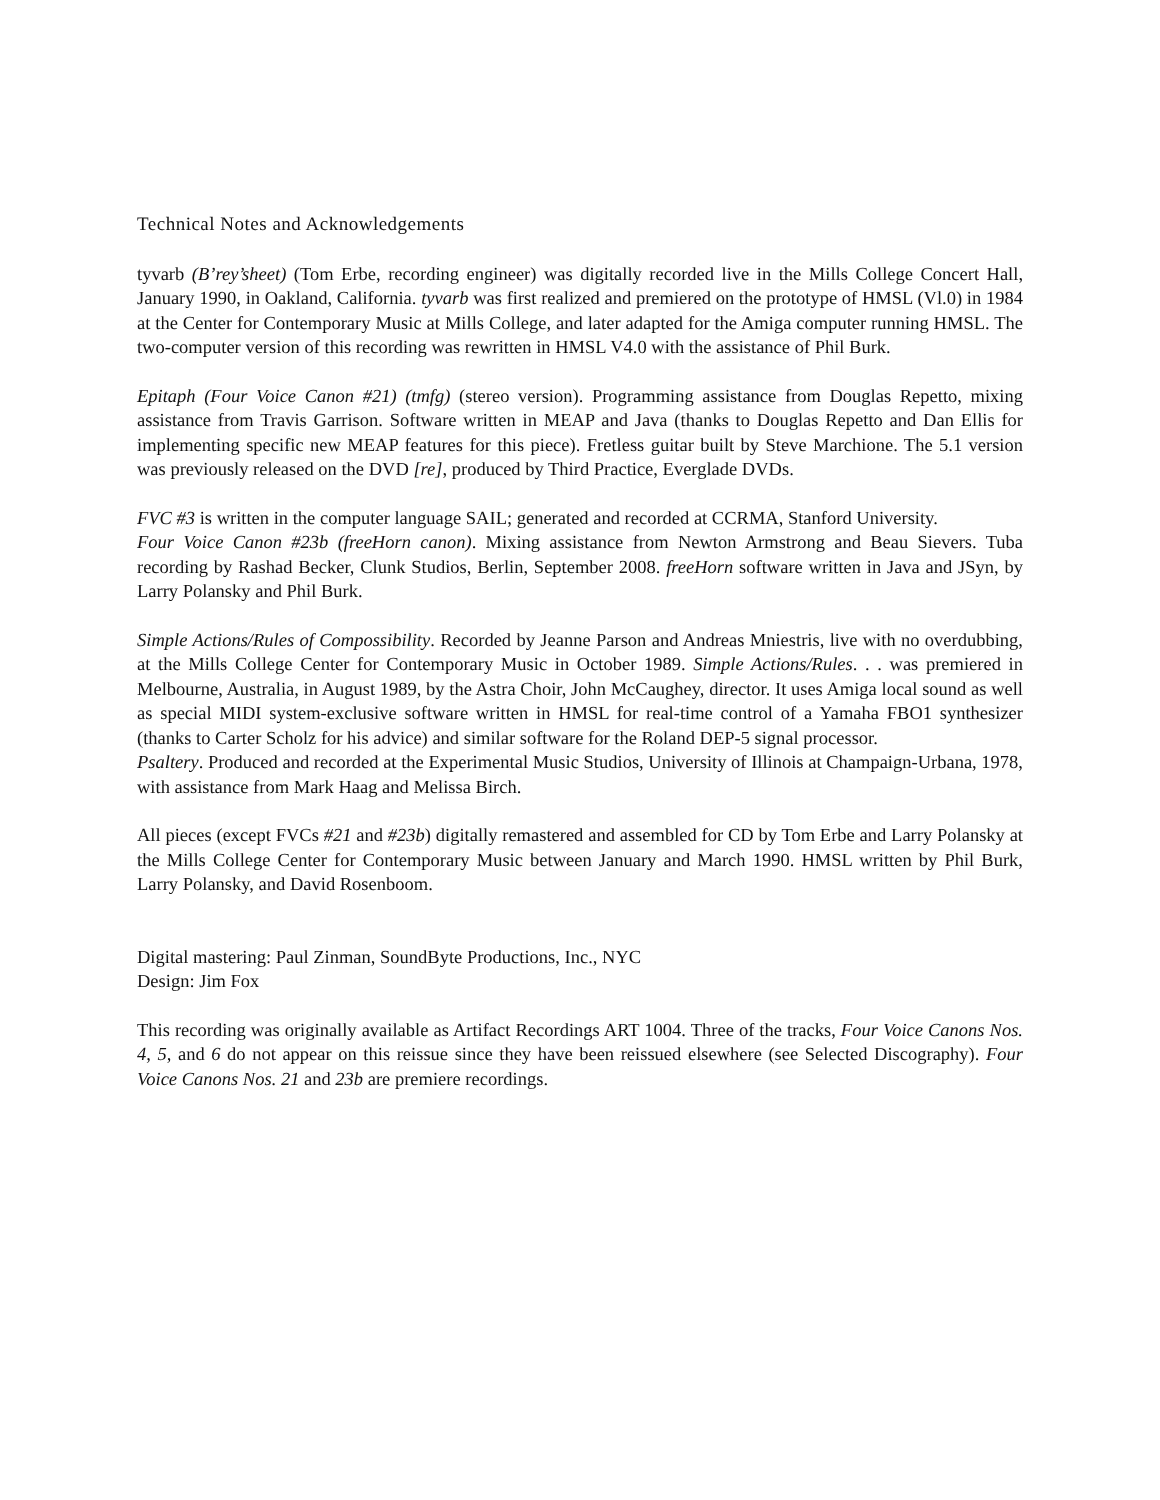Technical Notes and Acknowledgements
tyvarb (B’rey’sheet) (Tom Erbe, recording engineer) was digitally recorded live in the Mills College Concert Hall, January 1990, in Oakland, California. tyvarb was first realized and premiered on the prototype of HMSL (Vl.0) in 1984 at the Center for Contemporary Music at Mills College, and later adapted for the Amiga computer running HMSL. The two-computer version of this recording was rewritten in HMSL V4.0 with the assistance of Phil Burk.
Epitaph (Four Voice Canon #21) (tmfg) (stereo version). Programming assistance from Douglas Repetto, mixing assistance from Travis Garrison. Software written in MEAP and Java (thanks to Douglas Repetto and Dan Ellis for implementing specific new MEAP features for this piece). Fretless guitar built by Steve Marchione. The 5.1 version was previously released on the DVD [re], produced by Third Practice, Everglade DVDs.
FVC #3 is written in the computer language SAIL; generated and recorded at CCRMA, Stanford University.
Four Voice Canon #23b (freeHorn canon). Mixing assistance from Newton Armstrong and Beau Sievers. Tuba recording by Rashad Becker, Clunk Studios, Berlin, September 2008. freeHorn software written in Java and JSyn, by Larry Polansky and Phil Burk.
Simple Actions/Rules of Compossibility. Recorded by Jeanne Parson and Andreas Mniestris, live with no overdubbing, at the Mills College Center for Contemporary Music in October 1989. Simple Actions/Rules. . . was premiered in Melbourne, Australia, in August 1989, by the Astra Choir, John McCaughey, director. It uses Amiga local sound as well as special MIDI system-exclusive software written in HMSL for real-time control of a Yamaha FBO1 synthesizer (thanks to Carter Scholz for his advice) and similar software for the Roland DEP-5 signal processor.
Psaltery. Produced and recorded at the Experimental Music Studios, University of Illinois at Champaign-Urbana, 1978, with assistance from Mark Haag and Melissa Birch.
All pieces (except FVCs #21 and #23b) digitally remastered and assembled for CD by Tom Erbe and Larry Polansky at the Mills College Center for Contemporary Music between January and March 1990. HMSL written by Phil Burk, Larry Polansky, and David Rosenboom.
Digital mastering: Paul Zinman, SoundByte Productions, Inc., NYC
Design: Jim Fox
This recording was originally available as Artifact Recordings ART 1004. Three of the tracks, Four Voice Canons Nos. 4, 5, and 6 do not appear on this reissue since they have been reissued elsewhere (see Selected Discography). Four Voice Canons Nos. 21 and 23b are premiere recordings.